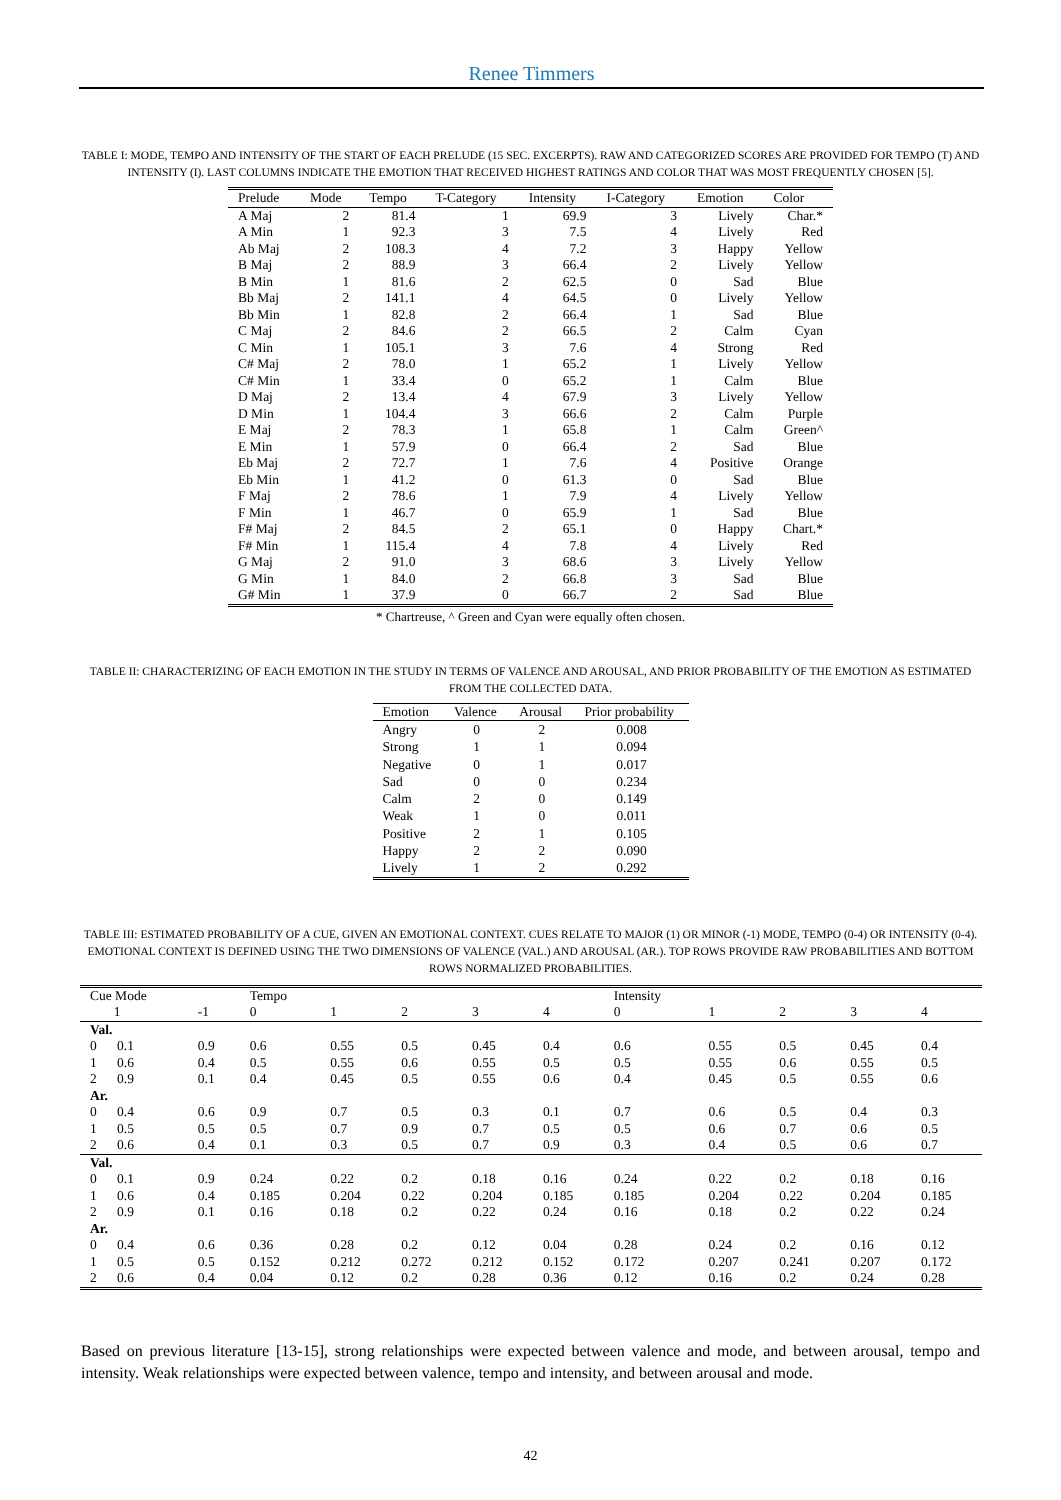Renee Timmers
TABLE I: MODE, TEMPO AND INTENSITY OF THE START OF EACH PRELUDE (15 SEC. EXCERPTS). RAW AND CATEGORIZED SCORES ARE PROVIDED FOR TEMPO (T) AND INTENSITY (I). LAST COLUMNS INDICATE THE EMOTION THAT RECEIVED HIGHEST RATINGS AND COLOR THAT WAS MOST FREQUENTLY CHOSEN [5].
| Prelude | Mode | Tempo | T-Category | Intensity | I-Category | Emotion | Color |
| --- | --- | --- | --- | --- | --- | --- | --- |
| A Maj | 2 | 81.4 | 1 | 69.9 | 3 | Lively | Char.* |
| A Min | 1 | 92.3 | 3 | 7.5 | 4 | Lively | Red |
| Ab Maj | 2 | 108.3 | 4 | 7.2 | 3 | Happy | Yellow |
| B Maj | 2 | 88.9 | 3 | 66.4 | 2 | Lively | Yellow |
| B Min | 1 | 81.6 | 2 | 62.5 | 0 | Sad | Blue |
| Bb Maj | 2 | 141.1 | 4 | 64.5 | 0 | Lively | Yellow |
| Bb Min | 1 | 82.8 | 2 | 66.4 | 1 | Sad | Blue |
| C Maj | 2 | 84.6 | 2 | 66.5 | 2 | Calm | Cyan |
| C Min | 1 | 105.1 | 3 | 7.6 | 4 | Strong | Red |
| C# Maj | 2 | 78.0 | 1 | 65.2 | 1 | Lively | Yellow |
| C# Min | 1 | 33.4 | 0 | 65.2 | 1 | Calm | Blue |
| D Maj | 2 | 13.4 | 4 | 67.9 | 3 | Lively | Yellow |
| D Min | 1 | 104.4 | 3 | 66.6 | 2 | Calm | Purple |
| E Maj | 2 | 78.3 | 1 | 65.8 | 1 | Calm | Green^ |
| E Min | 1 | 57.9 | 0 | 66.4 | 2 | Sad | Blue |
| Eb Maj | 2 | 72.7 | 1 | 7.6 | 4 | Positive | Orange |
| Eb Min | 1 | 41.2 | 0 | 61.3 | 0 | Sad | Blue |
| F Maj | 2 | 78.6 | 1 | 7.9 | 4 | Lively | Yellow |
| F Min | 1 | 46.7 | 0 | 65.9 | 1 | Sad | Blue |
| F# Maj | 2 | 84.5 | 2 | 65.1 | 0 | Happy | Chart.* |
| F# Min | 1 | 115.4 | 4 | 7.8 | 4 | Lively | Red |
| G Maj | 2 | 91.0 | 3 | 68.6 | 3 | Lively | Yellow |
| G Min | 1 | 84.0 | 2 | 66.8 | 3 | Sad | Blue |
| G# Min | 1 | 37.9 | 0 | 66.7 | 2 | Sad | Blue |
* Chartreuse, ^ Green and Cyan were equally often chosen.
TABLE II: CHARACTERIZING OF EACH EMOTION IN THE STUDY IN TERMS OF VALENCE AND AROUSAL, AND PRIOR PROBABILITY OF THE EMOTION AS ESTIMATED FROM THE COLLECTED DATA.
| Emotion | Valence | Arousal | Prior probability |
| --- | --- | --- | --- |
| Angry | 0 | 2 | 0.008 |
| Strong | 1 | 1 | 0.094 |
| Negative | 0 | 1 | 0.017 |
| Sad | 0 | 0 | 0.234 |
| Calm | 2 | 0 | 0.149 |
| Weak | 1 | 0 | 0.011 |
| Positive | 2 | 1 | 0.105 |
| Happy | 2 | 2 | 0.090 |
| Lively | 1 | 2 | 0.292 |
TABLE III: ESTIMATED PROBABILITY OF A CUE, GIVEN AN EMOTIONAL CONTEXT. CUES RELATE TO MAJOR (1) OR MINOR (-1) MODE, TEMPO (0-4) OR INTENSITY (0-4). EMOTIONAL CONTEXT IS DEFINED USING THE TWO DIMENSIONS OF VALENCE (VAL.) AND AROUSAL (AR.). TOP ROWS PROVIDE RAW PROBABILITIES AND BOTTOM ROWS NORMALIZED PROBABILITIES.
| Cue Mode | | Tempo | | | | | Intensity | | | | |
| 1 | -1 | 0 | 1 | 2 | 3 | 4 | 0 | 1 | 2 | 3 | 4 |
| Val. | | | | | | | | | | | |
| 0 0.1 | 0.9 | 0.6 | 0.55 | 0.5 | 0.45 | 0.4 | 0.6 | 0.55 | 0.5 | 0.45 | 0.4 |
| 1 0.6 | 0.4 | 0.5 | 0.55 | 0.6 | 0.55 | 0.5 | 0.5 | 0.55 | 0.6 | 0.55 | 0.5 |
| 2 0.9 | 0.1 | 0.4 | 0.45 | 0.5 | 0.55 | 0.6 | 0.4 | 0.45 | 0.5 | 0.55 | 0.6 |
| Ar. | | | | | | | | | | | |
| 0 0.4 | 0.6 | 0.9 | 0.7 | 0.5 | 0.3 | 0.1 | 0.7 | 0.6 | 0.5 | 0.4 | 0.3 |
| 1 0.5 | 0.5 | 0.5 | 0.7 | 0.9 | 0.7 | 0.5 | 0.5 | 0.6 | 0.7 | 0.6 | 0.5 |
| 2 0.6 | 0.4 | 0.1 | 0.3 | 0.5 | 0.7 | 0.9 | 0.3 | 0.4 | 0.5 | 0.6 | 0.7 |
| Val. | | | | | | | | | | | |
| 0 0.1 | 0.9 | 0.24 | 0.22 | 0.2 | 0.18 | 0.16 | 0.24 | 0.22 | 0.2 | 0.18 | 0.16 |
| 1 0.6 | 0.4 | 0.185 | 0.204 | 0.22 | 0.204 | 0.185 | 0.185 | 0.204 | 0.22 | 0.204 | 0.185 |
| 2 0.9 | 0.1 | 0.16 | 0.18 | 0.2 | 0.22 | 0.24 | 0.16 | 0.18 | 0.2 | 0.22 | 0.24 |
| Ar. | | | | | | | | | | | |
| 0 0.4 | 0.6 | 0.36 | 0.28 | 0.2 | 0.12 | 0.04 | 0.28 | 0.24 | 0.2 | 0.16 | 0.12 |
| 1 0.5 | 0.5 | 0.152 | 0.212 | 0.272 | 0.212 | 0.152 | 0.172 | 0.207 | 0.241 | 0.207 | 0.172 |
| 2 0.6 | 0.4 | 0.04 | 0.12 | 0.2 | 0.28 | 0.36 | 0.12 | 0.16 | 0.2 | 0.24 | 0.28 |
Based on previous literature [13-15], strong relationships were expected between valence and mode, and between arousal, tempo and intensity. Weak relationships were expected between valence, tempo and intensity, and between arousal and mode.
42